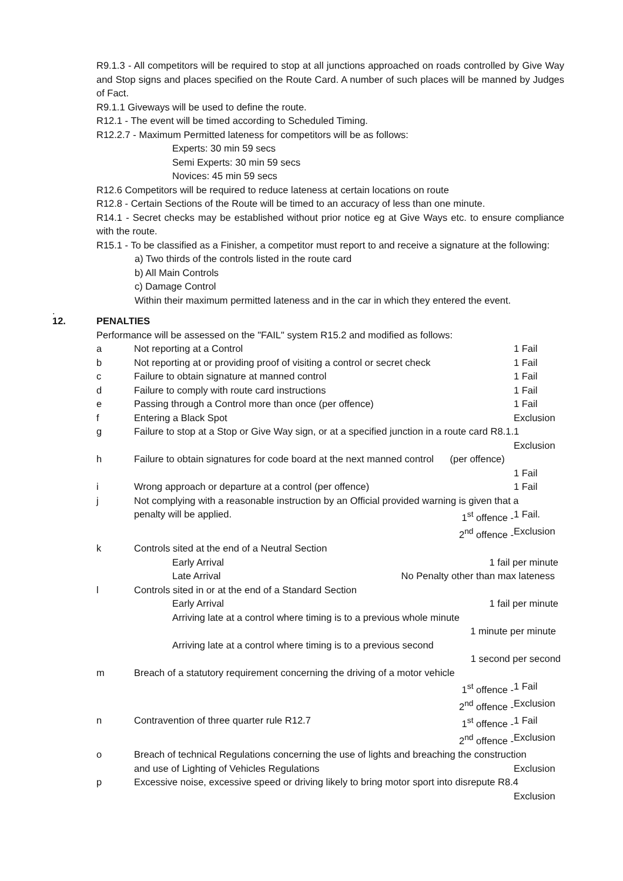R9.1.3 - All competitors will be required to stop at all junctions approached on roads controlled by Give Way and Stop signs and places specified on the Route Card. A number of such places will be manned by Judges of Fact.
R9.1.1 Giveways will be used to define the route.
R12.1 - The event will be timed according to Scheduled Timing.
R12.2.7 - Maximum Permitted lateness for competitors will be as follows:
Experts: 30 min 59 secs
Semi Experts: 30 min 59 secs
Novices: 45 min 59 secs
R12.6 Competitors will be required to reduce lateness at certain locations on route
R12.8 - Certain Sections of the Route will be timed to an accuracy of less than one minute.
R14.1 - Secret checks may be established without prior notice eg at Give Ways etc. to ensure compliance with the route.
R15.1 - To be classified as a Finisher, a competitor must report to and receive a signature at the following:
a) Two thirds of the controls listed in the route card
b) All Main Controls
c) Damage Control
Within their maximum permitted lateness and in the car in which they entered the event.
.
12. PENALTIES
Performance will be assessed on the "FAIL" system R15.2 and modified as follows:
| a | Not reporting at a Control | 1 Fail |
| b | Not reporting at or providing proof of visiting a control or secret check | 1 Fail |
| c | Failure to obtain signature at manned control | 1 Fail |
| d | Failure to comply with route card instructions | 1 Fail |
| e | Passing through a Control more than once (per offence) | 1 Fail |
| f | Entering a Black Spot | Exclusion |
| g | Failure to stop at a Stop or Give Way sign, or at a specified junction in a route card R8.1.1 | |
| | | Exclusion |
| h | Failure to obtain signatures for code board at the next manned control (per offence) | |
| | | 1 Fail |
| i | Wrong approach or departure at a control (per offence) | 1 Fail |
| j | Not complying with a reasonable instruction by an Official provided warning is given that a | |
| | penalty will be applied. 1<sup>st</sup> offence - | 1 Fail. |
| | 2<sup>nd</sup> offence - | Exclusion |
| k | Controls sited at the end of a Neutral Section | |
| | Early Arrival 1 fail per minute | |
| | Late Arrival No Penalty other than max lateness | |
| l | Controls sited in or at the end of a Standard Section | |
| | Early Arrival 1 fail per minute | |
| | Arriving late at a control where timing is to a previous whole minute | |
| | 1 minute per minute | |
| | Arriving late at a control where timing is to a previous second | |
| | 1 second per second | |
| m | Breach of a statutory requirement concerning the driving of a motor vehicle | |
| | 1<sup>st</sup> offence - | 1 Fail |
| | 2<sup>nd</sup> offence - | Exclusion |
| n | Contravention of three quarter rule R12.7 1<sup>st</sup> offence - | 1 Fail |
| | 2<sup>nd</sup> offence - | Exclusion |
| o | Breach of technical Regulations concerning the use of lights and breaching the construction | |
| | and use of Lighting of Vehicles Regulations | Exclusion |
| p | Excessive noise, excessive speed or driving likely to bring motor sport into disrepute R8.4 | |
| | | Exclusion |